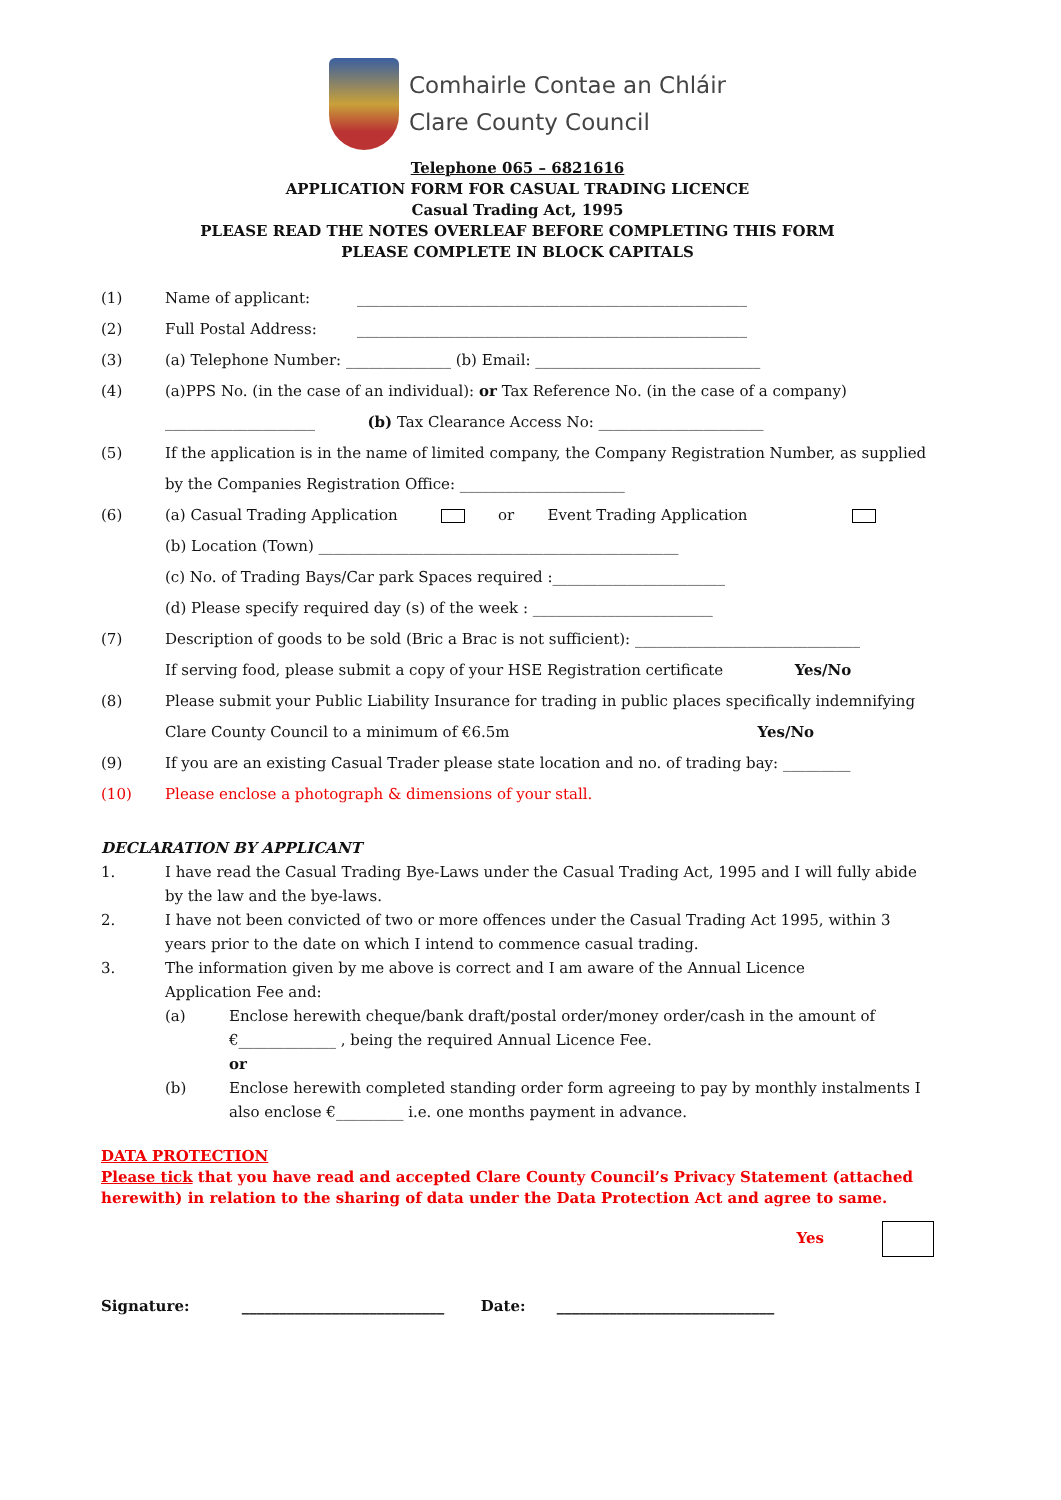Comhairle Contae an Chláir
Clare County Council
Telephone 065 – 6821616
APPLICATION FORM FOR CASUAL TRADING LICENCE
Casual Trading Act, 1995
PLEASE READ THE NOTES OVERLEAF BEFORE COMPLETING THIS FORM
PLEASE COMPLETE IN BLOCK CAPITALS
(1) Name of applicant: ____________________________________________________
(2) Full Postal Address: ____________________________________________________
(3) (a) Telephone Number: ______________ (b) Email: ______________________________
(4) (a)PPS No. (in the case of an individual): or Tax Reference No. (in the case of a company)
____________________ (b) Tax Clearance Access No: ______________________
(5) If the application is in the name of limited company, the Company Registration Number, as supplied by the Companies Registration Office: ______________________
(6) (a) Casual Trading Application or Event Trading Application
(b) Location (Town) ________________________________________________
(c) No. of Trading Bays/Car park Spaces required :_______________________
(d) Please specify required day (s) of the week : ________________________
(7) Description of goods to be sold (Bric a Brac is not sufficient): ______________________________
If serving food, please submit a copy of your HSE Registration certificate Yes/No
(8) Please submit your Public Liability Insurance for trading in public places specifically indemnifying Clare County Council to a minimum of €6.5m Yes/No
(9) If you are an existing Casual Trader please state location and no. of trading bay: _________
(10) Please enclose a photograph & dimensions of your stall.
DECLARATION BY APPLICANT
1. I have read the Casual Trading Bye-Laws under the Casual Trading Act, 1995 and I will fully abide by the law and the bye-laws.
2. I have not been convicted of two or more offences under the Casual Trading Act 1995, within 3 years prior to the date on which I intend to commence casual trading.
3. The information given by me above is correct and I am aware of the Annual Licence
Application Fee and:
(a) Enclose herewith cheque/bank draft/postal order/money order/cash in the amount of €_____________ , being the required Annual Licence Fee.
or
(b) Enclose herewith completed standing order form agreeing to pay by monthly instalments I also enclose €_________ i.e. one months payment in advance.
DATA PROTECTION
Please tick that you have read and accepted Clare County Council’s Privacy Statement (attached herewith) in relation to the sharing of data under the Data Protection Act and agree to same.
Yes
Signature: ___________________________ Date: _____________________________